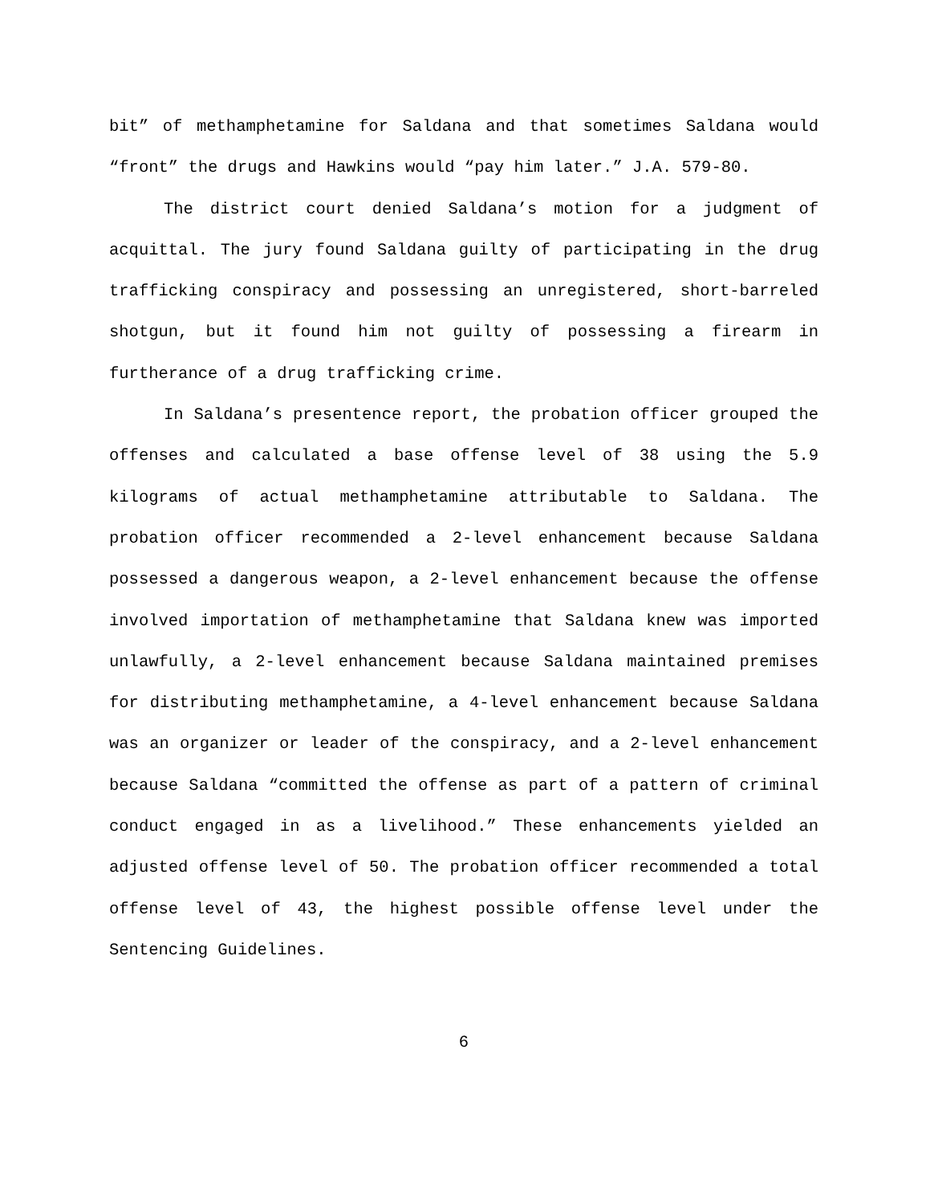bit” of methamphetamine for Saldana and that sometimes Saldana would “front” the drugs and Hawkins would “pay him later.” J.A. 579-80.
The district court denied Saldana’s motion for a judgment of acquittal. The jury found Saldana guilty of participating in the drug trafficking conspiracy and possessing an unregistered, short-barreled shotgun, but it found him not guilty of possessing a firearm in furtherance of a drug trafficking crime.
In Saldana’s presentence report, the probation officer grouped the offenses and calculated a base offense level of 38 using the 5.9 kilograms of actual methamphetamine attributable to Saldana. The probation officer recommended a 2-level enhancement because Saldana possessed a dangerous weapon, a 2-level enhancement because the offense involved importation of methamphetamine that Saldana knew was imported unlawfully, a 2-level enhancement because Saldana maintained premises for distributing methamphetamine, a 4-level enhancement because Saldana was an organizer or leader of the conspiracy, and a 2-level enhancement because Saldana “committed the offense as part of a pattern of criminal conduct engaged in as a livelihood.” These enhancements yielded an adjusted offense level of 50. The probation officer recommended a total offense level of 43, the highest possible offense level under the Sentencing Guidelines.
6